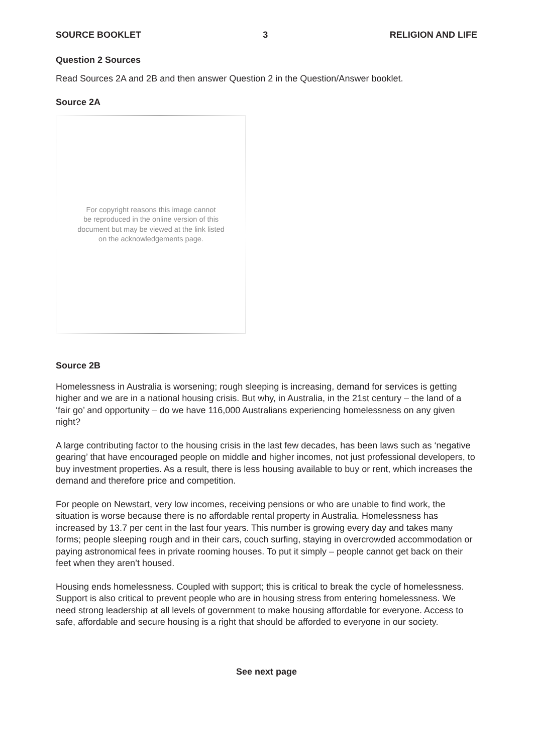SOURCE BOOKLET 3 RELIGION AND LIFE
Question 2 Sources
Read Sources 2A and 2B and then answer Question 2 in the Question/Answer booklet.
Source 2A
For copyright reasons this image cannot
be reproduced in the online version of this
document but may be viewed at the link listed
on the acknowledgements page.
Source 2B
Homelessness in Australia is worsening; rough sleeping is increasing, demand for services is getting higher and we are in a national housing crisis. But why, in Australia, in the 21st century – the land of a ‘fair go’ and opportunity – do we have 116,000 Australians experiencing homelessness on any given night?
A large contributing factor to the housing crisis in the last few decades, has been laws such as ‘negative gearing’ that have encouraged people on middle and higher incomes, not just professional developers, to buy investment properties. As a result, there is less housing available to buy or rent, which increases the demand and therefore price and competition.
For people on Newstart, very low incomes, receiving pensions or who are unable to find work, the situation is worse because there is no affordable rental property in Australia. Homelessness has increased by 13.7 per cent in the last four years. This number is growing every day and takes many forms; people sleeping rough and in their cars, couch surfing, staying in overcrowded accommodation or paying astronomical fees in private rooming houses. To put it simply – people cannot get back on their feet when they aren’t housed.
Housing ends homelessness. Coupled with support; this is critical to break the cycle of homelessness. Support is also critical to prevent people who are in housing stress from entering homelessness. We need strong leadership at all levels of government to make housing affordable for everyone. Access to safe, affordable and secure housing is a right that should be afforded to everyone in our society.
See next page